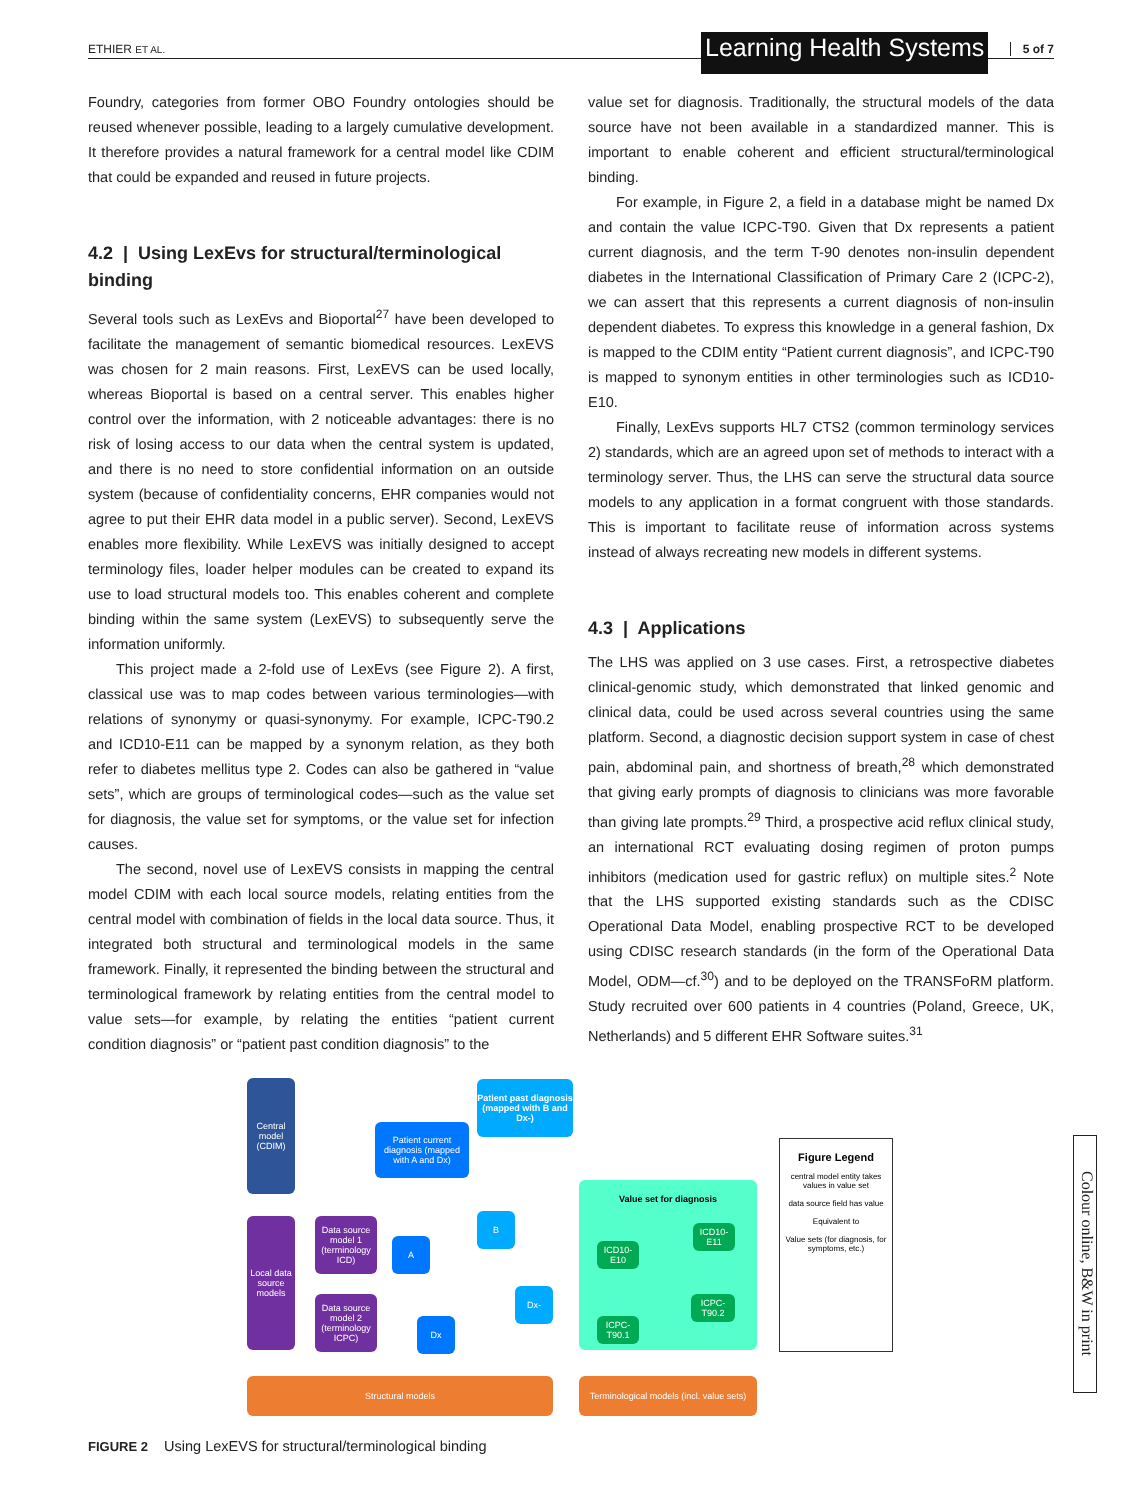ETHIER ET AL. Learning Health Systems 5 of 7
Foundry, categories from former OBO Foundry ontologies should be reused whenever possible, leading to a largely cumulative development. It therefore provides a natural framework for a central model like CDIM that could be expanded and reused in future projects.
4.2 | Using LexEvs for structural/terminological binding
Several tools such as LexEvs and Bioportal<sup>27</sup> have been developed to facilitate the management of semantic biomedical resources. LexEVS was chosen for 2 main reasons. First, LexEVS can be used locally, whereas Bioportal is based on a central server. This enables higher control over the information, with 2 noticeable advantages: there is no risk of losing access to our data when the central system is updated, and there is no need to store confidential information on an outside system (because of confidentiality concerns, EHR companies would not agree to put their EHR data model in a public server). Second, LexEVS enables more flexibility. While LexEVS was initially designed to accept terminology files, loader helper modules can be created to expand its use to load structural models too. This enables coherent and complete binding within the same system (LexEVS) to subsequently serve the information uniformly.
This project made a 2-fold use of LexEvs (see Figure 2). A first, classical use was to map codes between various terminologies—with relations of synonymy or quasi-synonymy. For example, ICPC-T90.2 and ICD10-E11 can be mapped by a synonym relation, as they both refer to diabetes mellitus type 2. Codes can also be gathered in “value sets”, which are groups of terminological codes—such as the value set for diagnosis, the value set for symptoms, or the value set for infection causes.
The second, novel use of LexEVS consists in mapping the central model CDIM with each local source models, relating entities from the central model with combination of fields in the local data source. Thus, it integrated both structural and terminological models in the same framework. Finally, it represented the binding between the structural and terminological framework by relating entities from the central model to value sets—for example, by relating the entities “patient current condition diagnosis” or “patient past condition diagnosis” to the
value set for diagnosis. Traditionally, the structural models of the data source have not been available in a standardized manner. This is important to enable coherent and efficient structural/terminological binding.
For example, in Figure 2, a field in a database might be named Dx and contain the value ICPC-T90. Given that Dx represents a patient current diagnosis, and the term T-90 denotes non-insulin dependent diabetes in the International Classification of Primary Care 2 (ICPC-2), we can assert that this represents a current diagnosis of non-insulin dependent diabetes. To express this knowledge in a general fashion, Dx is mapped to the CDIM entity “Patient current diagnosis”, and ICPC-T90 is mapped to synonym entities in other terminologies such as ICD10-E10.
Finally, LexEvs supports HL7 CTS2 (common terminology services 2) standards, which are an agreed upon set of methods to interact with a terminology server. Thus, the LHS can serve the structural data source models to any application in a format congruent with those standards. This is important to facilitate reuse of information across systems instead of always recreating new models in different systems.
4.3 | Applications
The LHS was applied on 3 use cases. First, a retrospective diabetes clinical-genomic study, which demonstrated that linked genomic and clinical data, could be used across several countries using the same platform. Second, a diagnostic decision support system in case of chest pain, abdominal pain, and shortness of breath,<sup>28</sup> which demonstrated that giving early prompts of diagnosis to clinicians was more favorable than giving late prompts.<sup>29</sup> Third, a prospective acid reflux clinical study, an international RCT evaluating dosing regimen of proton pumps inhibitors (medication used for gastric reflux) on multiple sites.<sup>2</sup> Note that the LHS supported existing standards such as the CDISC Operational Data Model, enabling prospective RCT to be developed using CDISC research standards (in the form of the Operational Data Model, ODM—cf.<sup>30</sup>) and to be deployed on the TRANSFoRM platform. Study recruited over 600 patients in 4 countries (Poland, Greece, UK, Netherlands) and 5 different EHR Software suites.<sup>31</sup>
Central model (CDIM)
Local data source models
Patient past diagnosis (mapped with B and Dx-)
Patient current diagnosis (mapped with A and Dx)
Data source model 1 (terminology ICD)
Data source model 2 (terminology ICPC)
A
B
Dx-
Dx
Value set for diagnosis
ICD10-E10
ICD10-E11
ICPC-T90.2
ICPC-T90.1
Figure Legend
central model entity takes values in value set
data source field has value
Equivalent to
Value sets (for diagnosis, for symptoms, etc.)
Structural models
Terminological models (incl. value sets)
FIGURE 2 Using LexEVS for structural/terminological binding
Colour online, B&W in print